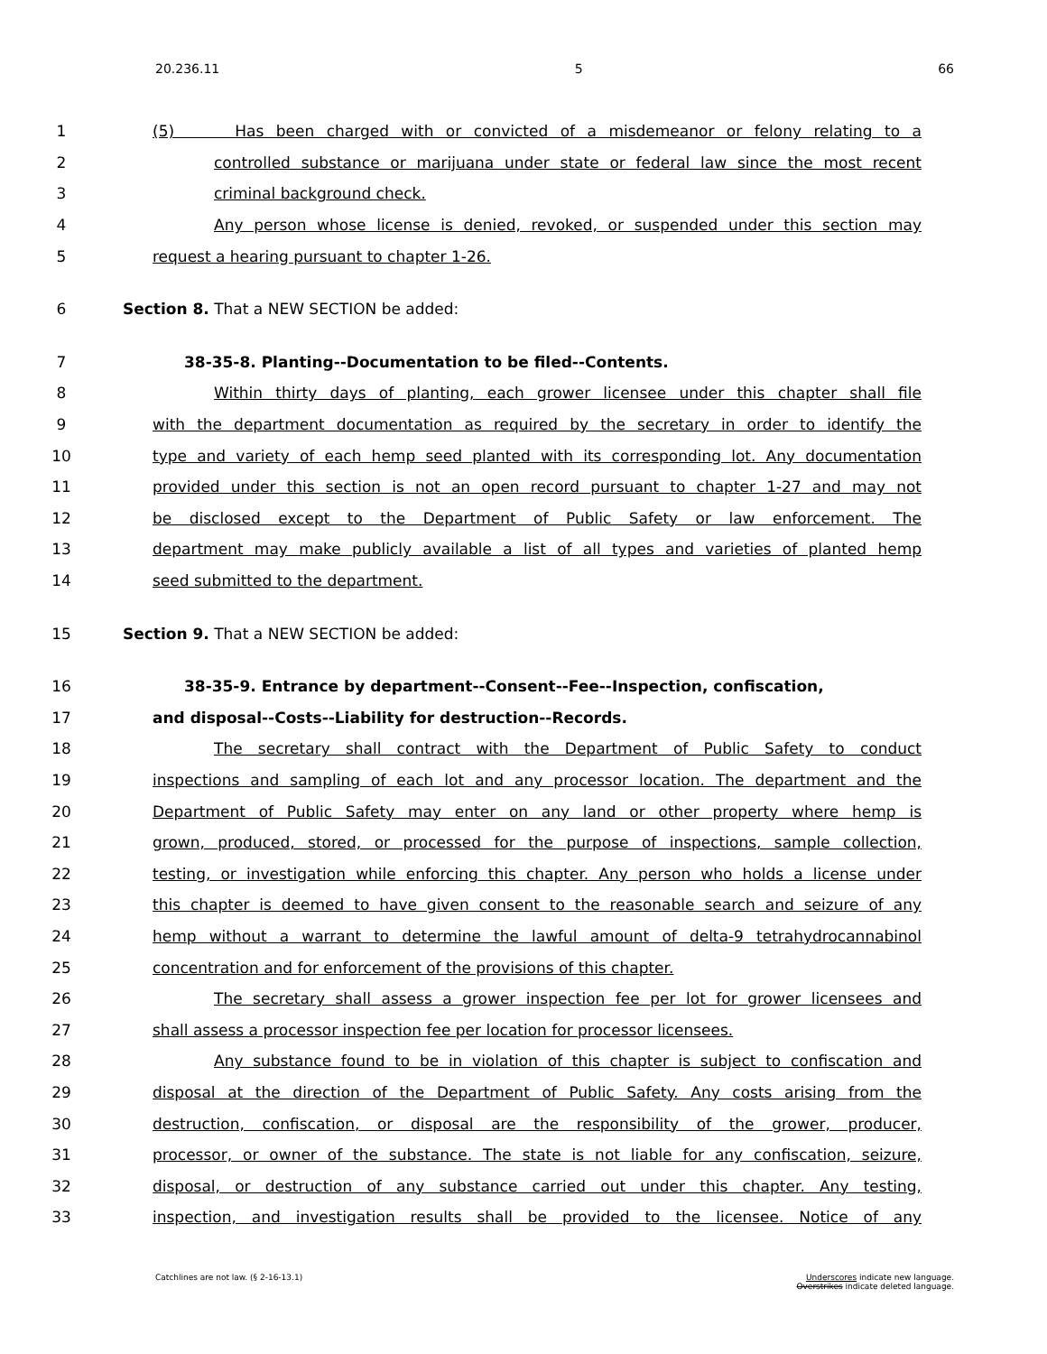20.236.11 5 66
1 (5) Has been charged with or convicted of a misdemeanor or felony relating to a
2 controlled substance or marijuana under state or federal law since the most recent
3 criminal background check.
4 Any person whose license is denied, revoked, or suspended under this section may
5 request a hearing pursuant to chapter 1-26.
6 Section 8. That a NEW SECTION be added:
7 38-35-8. Planting--Documentation to be filed--Contents.
8 Within thirty days of planting, each grower licensee under this chapter shall file
9 with the department documentation as required by the secretary in order to identify the
10 type and variety of each hemp seed planted with its corresponding lot. Any documentation
11 provided under this section is not an open record pursuant to chapter 1-27 and may not
12 be disclosed except to the Department of Public Safety or law enforcement. The
13 department may make publicly available a list of all types and varieties of planted hemp
14 seed submitted to the department.
15 Section 9. That a NEW SECTION be added:
16 38-35-9. Entrance by department--Consent--Fee--Inspection, confiscation,
17 and disposal--Costs--Liability for destruction--Records.
18 The secretary shall contract with the Department of Public Safety to conduct
19 inspections and sampling of each lot and any processor location. The department and the
20 Department of Public Safety may enter on any land or other property where hemp is
21 grown, produced, stored, or processed for the purpose of inspections, sample collection,
22 testing, or investigation while enforcing this chapter. Any person who holds a license under
23 this chapter is deemed to have given consent to the reasonable search and seizure of any
24 hemp without a warrant to determine the lawful amount of delta-9 tetrahydrocannabinol
25 concentration and for enforcement of the provisions of this chapter.
26 The secretary shall assess a grower inspection fee per lot for grower licensees and
27 shall assess a processor inspection fee per location for processor licensees.
28 Any substance found to be in violation of this chapter is subject to confiscation and
29 disposal at the direction of the Department of Public Safety. Any costs arising from the
30 destruction, confiscation, or disposal are the responsibility of the grower, producer,
31 processor, or owner of the substance. The state is not liable for any confiscation, seizure,
32 disposal, or destruction of any substance carried out under this chapter. Any testing,
33 inspection, and investigation results shall be provided to the licensee. Notice of any
Catchlines are not law. (§ 2-16-13.1)
Underscores indicate new language.
Overstrikes indicate deleted language.